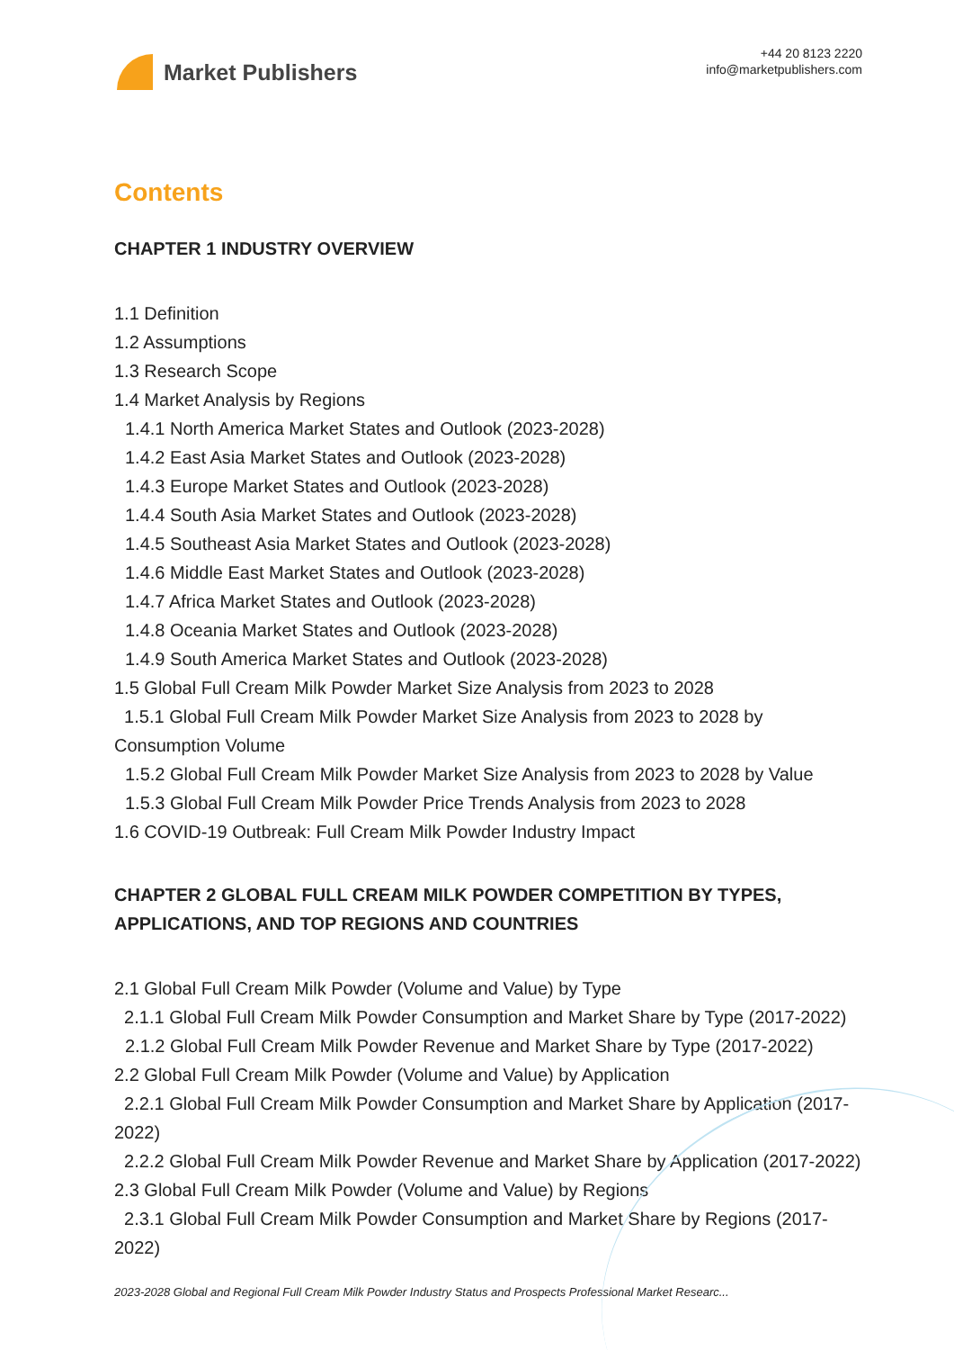Market Publishers
+44 20 8123 2220
info@marketpublishers.com
Contents
CHAPTER 1 INDUSTRY OVERVIEW
1.1 Definition
1.2 Assumptions
1.3 Research Scope
1.4 Market Analysis by Regions
1.4.1 North America Market States and Outlook (2023-2028)
1.4.2 East Asia Market States and Outlook (2023-2028)
1.4.3 Europe Market States and Outlook (2023-2028)
1.4.4 South Asia Market States and Outlook (2023-2028)
1.4.5 Southeast Asia Market States and Outlook (2023-2028)
1.4.6 Middle East Market States and Outlook (2023-2028)
1.4.7 Africa Market States and Outlook (2023-2028)
1.4.8 Oceania Market States and Outlook (2023-2028)
1.4.9 South America Market States and Outlook (2023-2028)
1.5 Global Full Cream Milk Powder Market Size Analysis from 2023 to 2028
1.5.1 Global Full Cream Milk Powder Market Size Analysis from 2023 to 2028 by Consumption Volume
1.5.2 Global Full Cream Milk Powder Market Size Analysis from 2023 to 2028 by Value
1.5.3 Global Full Cream Milk Powder Price Trends Analysis from 2023 to 2028
1.6 COVID-19 Outbreak: Full Cream Milk Powder Industry Impact
CHAPTER 2 GLOBAL FULL CREAM MILK POWDER COMPETITION BY TYPES, APPLICATIONS, AND TOP REGIONS AND COUNTRIES
2.1 Global Full Cream Milk Powder (Volume and Value) by Type
2.1.1 Global Full Cream Milk Powder Consumption and Market Share by Type (2017-2022)
2.1.2 Global Full Cream Milk Powder Revenue and Market Share by Type (2017-2022)
2.2 Global Full Cream Milk Powder (Volume and Value) by Application
2.2.1 Global Full Cream Milk Powder Consumption and Market Share by Application (2017-2022)
2.2.2 Global Full Cream Milk Powder Revenue and Market Share by Application (2017-2022)
2.3 Global Full Cream Milk Powder (Volume and Value) by Regions
2.3.1 Global Full Cream Milk Powder Consumption and Market Share by Regions (2017-2022)
2023-2028 Global and Regional Full Cream Milk Powder Industry Status and Prospects Professional Market Researc...